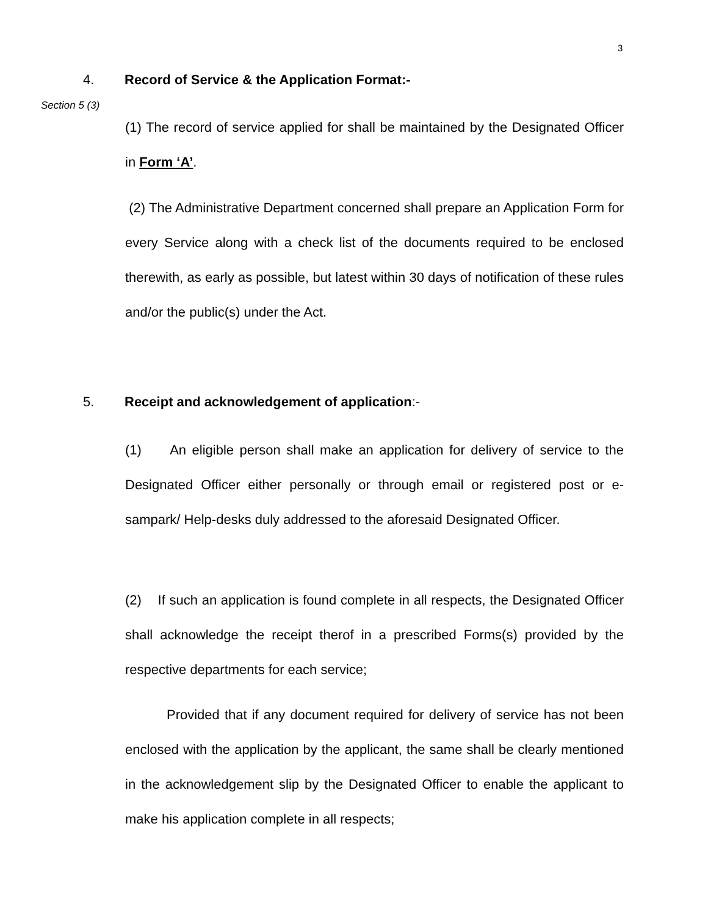3
4. Record of Service & the Application Format:-
Section 5 (3)
(1) The record of service applied for shall be maintained by the Designated Officer in Form ‘A’.
(2) The Administrative Department concerned shall prepare an Application Form for every Service along with a check list of the documents required to be enclosed therewith, as early as possible, but latest within 30 days of notification of these rules and/or the public(s) under the Act.
5. Receipt and acknowledgement of application:-
(1) An eligible person shall make an application for delivery of service to the Designated Officer either personally or through email or registered post or e-sampark/ Help-desks duly addressed to the aforesaid Designated Officer.
(2) If such an application is found complete in all respects, the Designated Officer shall acknowledge the receipt therof in a prescribed Forms(s) provided by the respective departments for each service;
Provided that if any document required for delivery of service has not been enclosed with the application by the applicant, the same shall be clearly mentioned in the acknowledgement slip by the Designated Officer to enable the applicant to make his application complete in all respects;